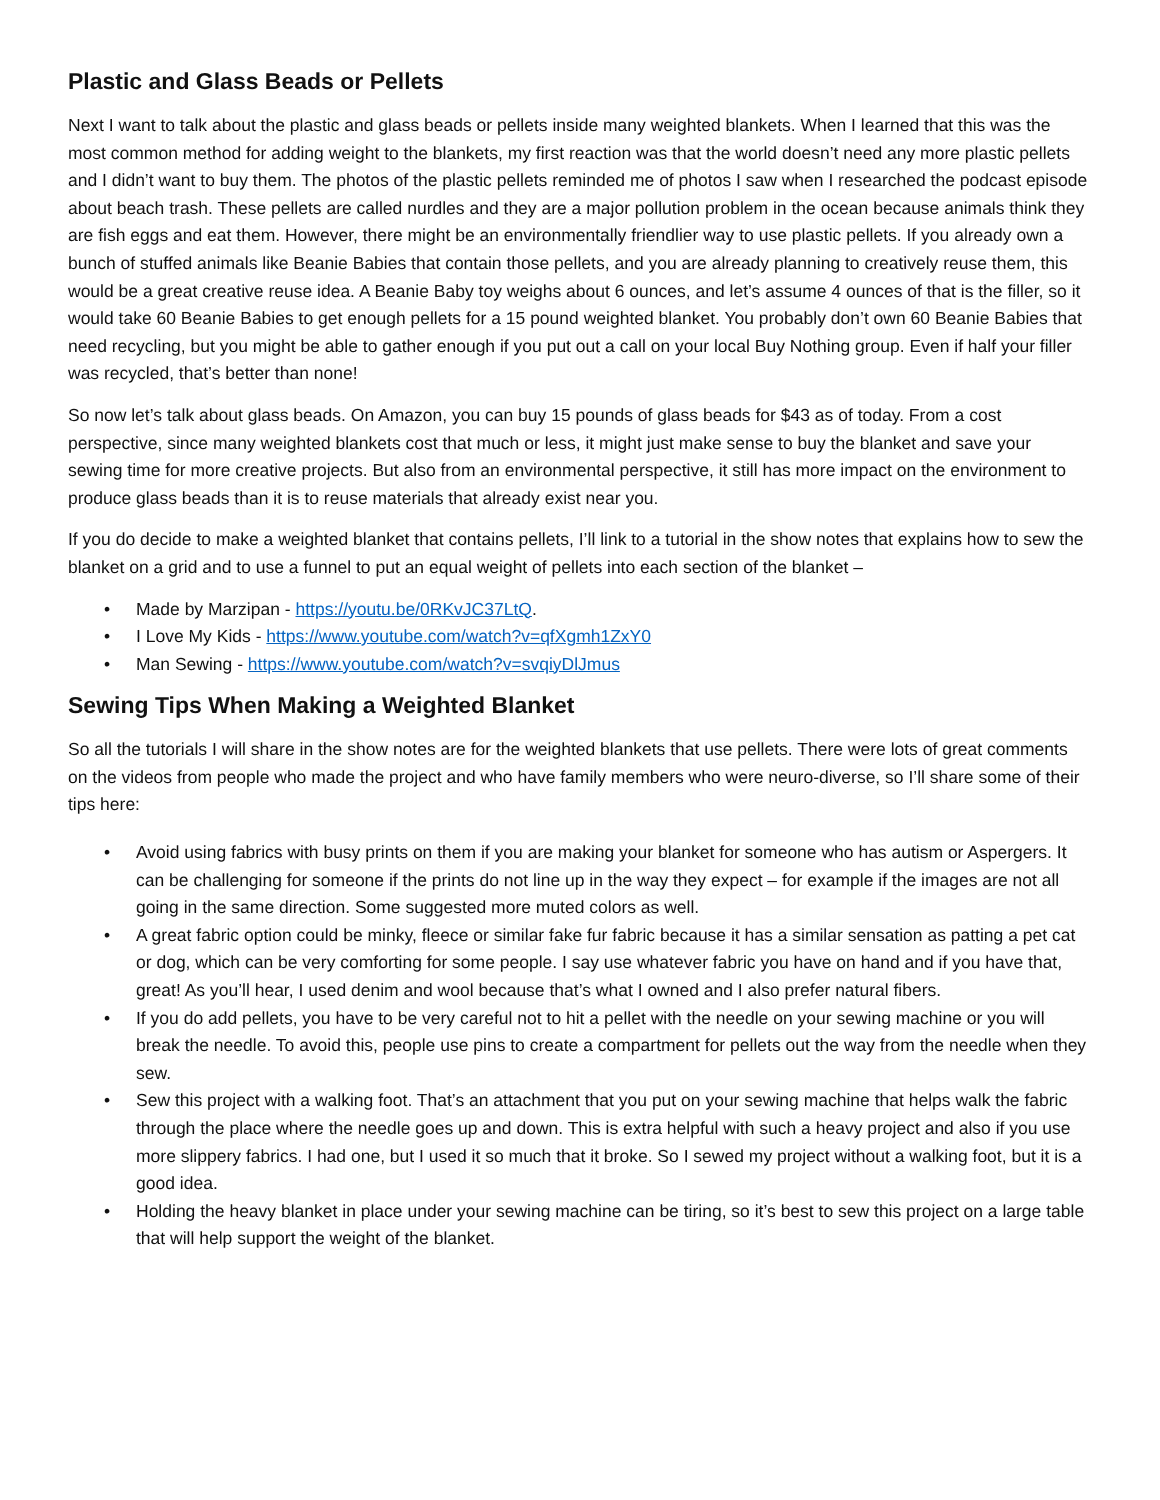Plastic and Glass Beads or Pellets
Next I want to talk about the plastic and glass beads or pellets inside many weighted blankets. When I learned that this was the most common method for adding weight to the blankets, my first reaction was that the world doesn’t need any more plastic pellets and I didn’t want to buy them. The photos of the plastic pellets reminded me of photos I saw when I researched the podcast episode about beach trash. These pellets are called nurdles and they are a major pollution problem in the ocean because animals think they are fish eggs and eat them. However, there might be an environmentally friendlier way to use plastic pellets. If you already own a bunch of stuffed animals like Beanie Babies that contain those pellets, and you are already planning to creatively reuse them, this would be a great creative reuse idea. A Beanie Baby toy weighs about 6 ounces, and let’s assume 4 ounces of that is the filler, so it would take 60 Beanie Babies to get enough pellets for a 15 pound weighted blanket. You probably don’t own 60 Beanie Babies that need recycling, but you might be able to gather enough if you put out a call on your local Buy Nothing group. Even if half your filler was recycled, that’s better than none!
So now let’s talk about glass beads. On Amazon, you can buy 15 pounds of glass beads for $43 as of today. From a cost perspective, since many weighted blankets cost that much or less, it might just make sense to buy the blanket and save your sewing time for more creative projects. But also from an environmental perspective, it still has more impact on the environment to produce glass beads than it is to reuse materials that already exist near you.
If you do decide to make a weighted blanket that contains pellets, I’ll link to a tutorial in the show notes that explains how to sew the blanket on a grid and to use a funnel to put an equal weight of pellets into each section of the blanket –
• Made by Marzipan - https://youtu.be/0RKvJC37LtQ.
• I Love My Kids - https://www.youtube.com/watch?v=qfXgmh1ZxY0
• Man Sewing - https://www.youtube.com/watch?v=svqiyDlJmus
Sewing Tips When Making a Weighted Blanket
So all the tutorials I will share in the show notes are for the weighted blankets that use pellets. There were lots of great comments on the videos from people who made the project and who have family members who were neuro-diverse, so I’ll share some of their tips here:
• Avoid using fabrics with busy prints on them if you are making your blanket for someone who has autism or Aspergers. It can be challenging for someone if the prints do not line up in the way they expect – for example if the images are not all going in the same direction. Some suggested more muted colors as well.
• A great fabric option could be minky, fleece or similar fake fur fabric because it has a similar sensation as patting a pet cat or dog, which can be very comforting for some people. I say use whatever fabric you have on hand and if you have that, great! As you’ll hear, I used denim and wool because that’s what I owned and I also prefer natural fibers.
• If you do add pellets, you have to be very careful not to hit a pellet with the needle on your sewing machine or you will break the needle. To avoid this, people use pins to create a compartment for pellets out the way from the needle when they sew.
• Sew this project with a walking foot. That’s an attachment that you put on your sewing machine that helps walk the fabric through the place where the needle goes up and down. This is extra helpful with such a heavy project and also if you use more slippery fabrics. I had one, but I used it so much that it broke. So I sewed my project without a walking foot, but it is a good idea.
• Holding the heavy blanket in place under your sewing machine can be tiring, so it’s best to sew this project on a large table that will help support the weight of the blanket.